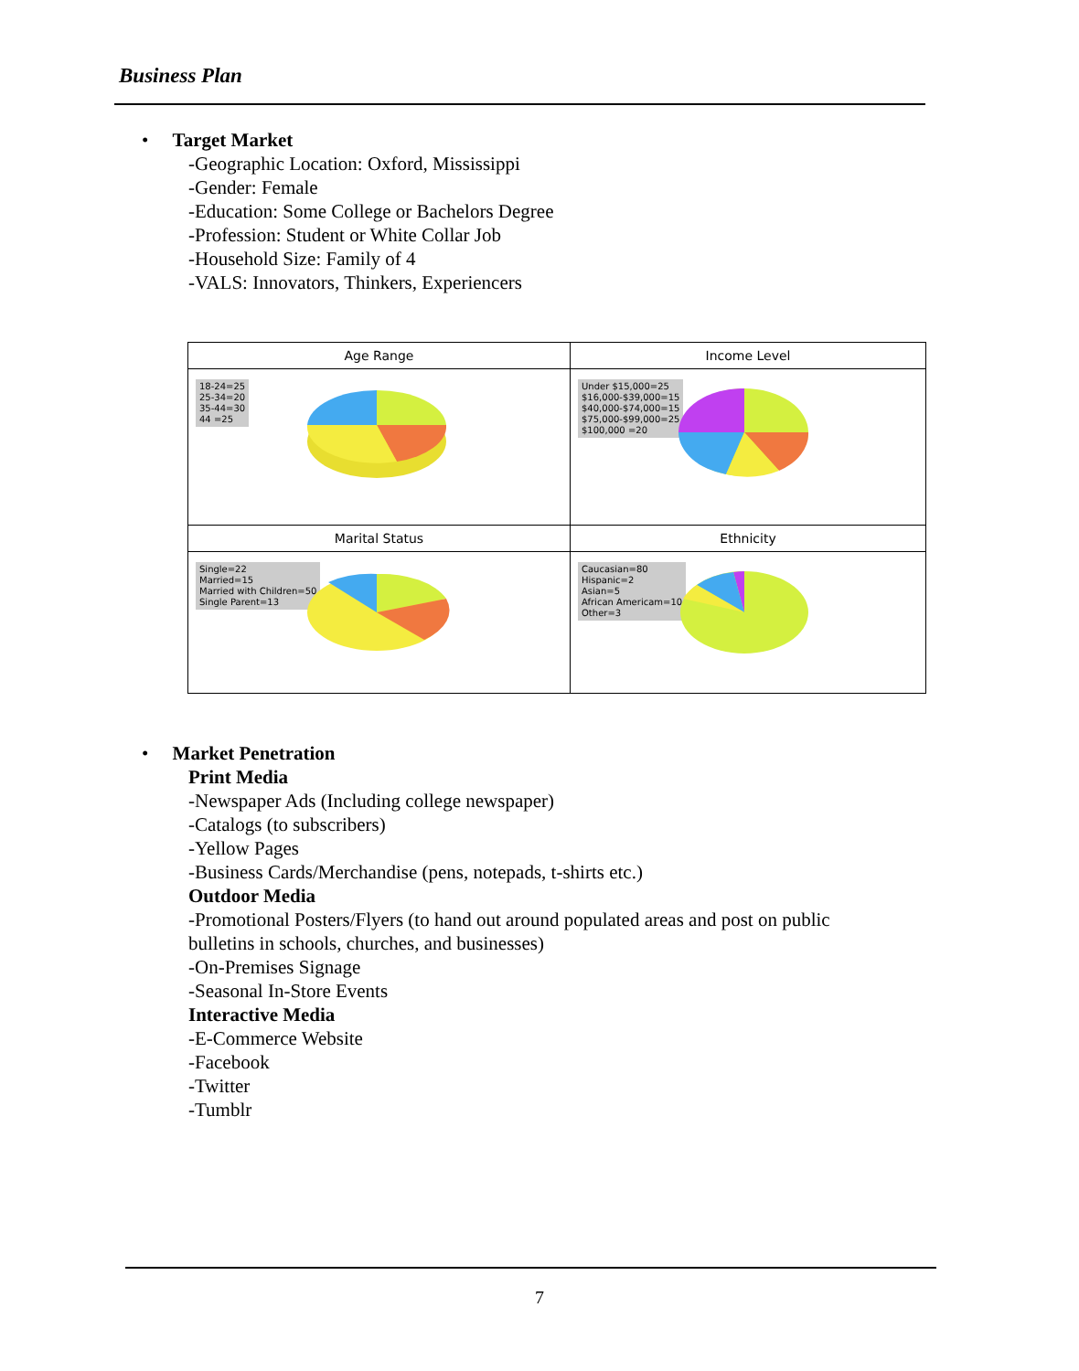Business Plan
• Target Market
-Geographic Location: Oxford, Mississippi
-Gender: Female
-Education: Some College or Bachelors Degree
-Profession: Student or White Collar Job
-Household Size: Family of 4
-VALS: Innovators, Thinkers, Experiencers
Age Range
18-24=25
25-34=20
35-44=30
44 =25
Income Level
Under $15,000=25
$16,000-$39,000=15
$40,000-$74,000=15
$75,000-$99,000=25
$100,000 =20
Marital Status
Single=22
Married=15
Married with Children=50
Single Parent=13
Ethnicity
Caucasian=80
Hispanic=2
Asian=5
African Americam=10
Other=3
• Market Penetration
Print Media
-Newspaper Ads (Including college newspaper)
-Catalogs (to subscribers)
-Yellow Pages
-Business Cards/Merchandise (pens, notepads, t-shirts etc.)
Outdoor Media
-Promotional Posters/Flyers (to hand out around populated areas and post on public
bulletins in schools, churches, and businesses)
-On-Premises Signage
-Seasonal In-Store Events
Interactive Media
-E-Commerce Website
-Facebook
-Twitter
-Tumblr
7